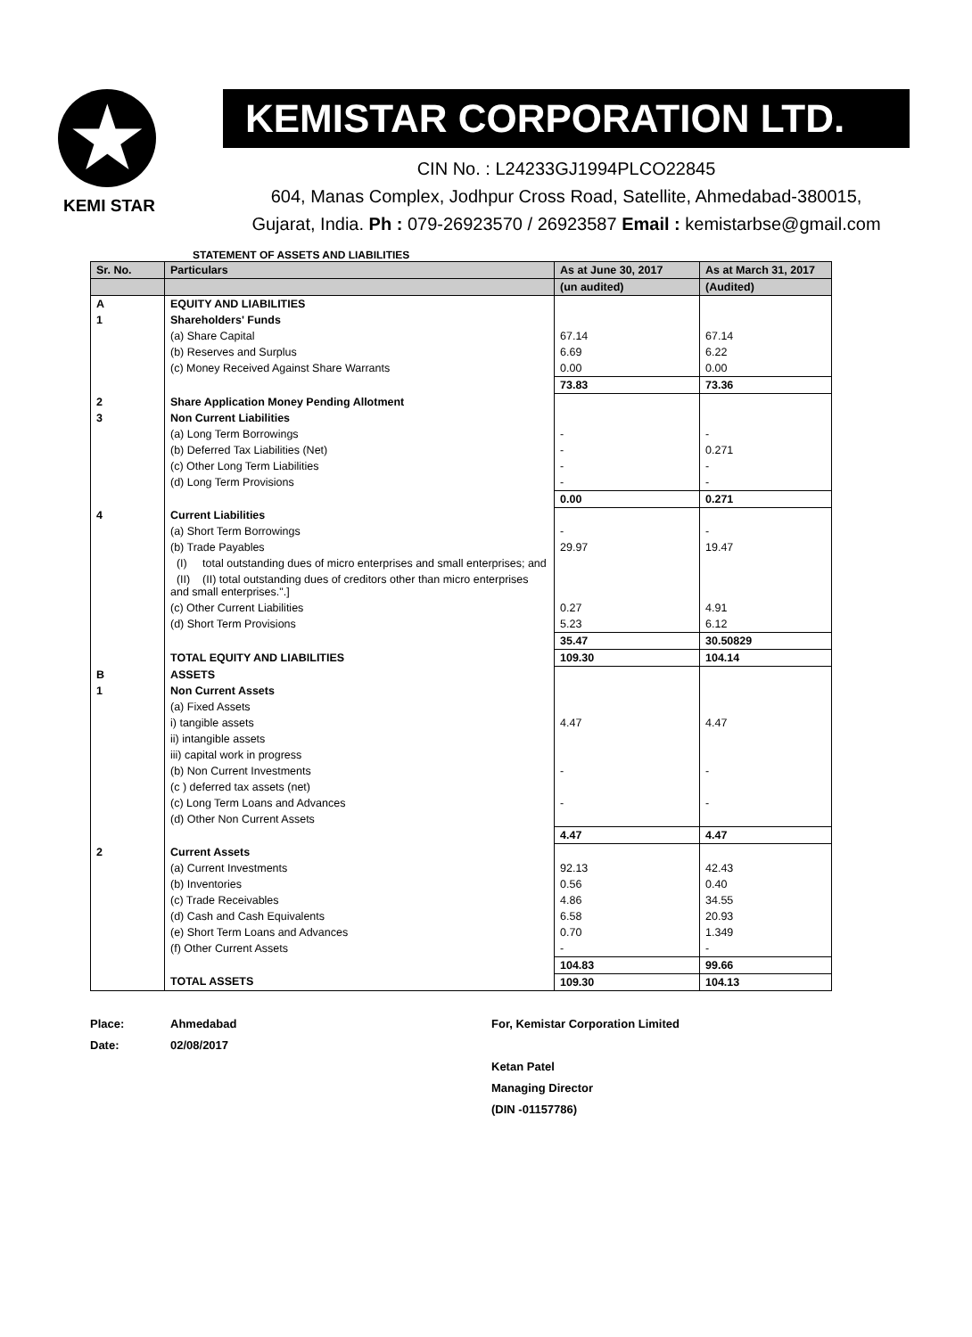★
KEMI STAR
KEMISTAR CORPORATION LTD.
CIN No. : L24233GJ1994PLCO22845
604, Manas Complex, Jodhpur Cross Road, Satellite, Ahmedabad-380015,
Gujarat, India. Ph : 079-26923570 / 26923587 Email : kemistarbse@gmail.com
STATEMENT OF ASSETS AND LIABILITIES
| Sr. No. | Particulars | As at June 30, 2017 | As at March 31, 2017 |
| --- | --- | --- | --- |
| | | (un audited) | (Audited) |
| A | EQUITY AND LIABILITIES | | |
| 1 | Shareholders' Funds | | |
| | (a) Share Capital | 67.14 | 67.14 |
| | (b) Reserves and Surplus | 6.69 | 6.22 |
| | (c) Money Received Against Share Warrants | 0.00 | 0.00 |
| | | 73.83 | 73.36 |
| 2 | Share Application Money Pending Allotment | | |
| 3 | Non Current Liabilities | | |
| | (a) Long Term Borrowings | - | - |
| | (b) Deferred Tax Liabilities (Net) | - | 0.271 |
| | (c) Other Long Term Liabilities | - | - |
| | (d) Long Term Provisions | - | - |
| | | 0.00 | 0.271 |
| 4 | Current Liabilities | | |
| | (a) Short Term Borrowings | - | - |
| | (b) Trade Payables | 29.97 | 19.47 |
| | (I) total outstanding dues of micro enterprises and small enterprises; and | | |
| | (II) (II) total outstanding dues of creditors other than micro enterprises and small enterprises.".] | | |
| | (c) Other Current Liabilities | 0.27 | 4.91 |
| | (d) Short Term Provisions | 5.23 | 6.12 |
| | | 35.47 | 30.50829 |
| | TOTAL EQUITY AND LIABILITIES | 109.30 | 104.14 |
| B | ASSETS | | |
| 1 | Non Current Assets | | |
| | (a) Fixed Assets | | |
| | i) tangible assets | 4.47 | 4.47 |
| | ii) intangible assets | | |
| | iii) capital work in progress | | |
| | (b) Non Current Investments | - | - |
| | (c ) deferred tax assets (net) | | |
| | (c) Long Term Loans and Advances | - | - |
| | (d) Other Non Current Assets | | |
| | | 4.47 | 4.47 |
| 2 | Current Assets | | |
| | (a) Current Investments | 92.13 | 42.43 |
| | (b) Inventories | 0.56 | 0.40 |
| | (c) Trade Receivables | 4.86 | 34.55 |
| | (d) Cash and Cash Equivalents | 6.58 | 20.93 |
| | (e) Short Term Loans and Advances | 0.70 | 1.349 |
| | (f) Other Current Assets | - | - |
| | | 104.83 | 99.66 |
| | TOTAL ASSETS | 109.30 | 104.13 |
Place:
Date:
Ahmedabad
02/08/2017
For, Kemistar Corporation Limited
Ketan Patel
Managing Director
(DIN -01157786)